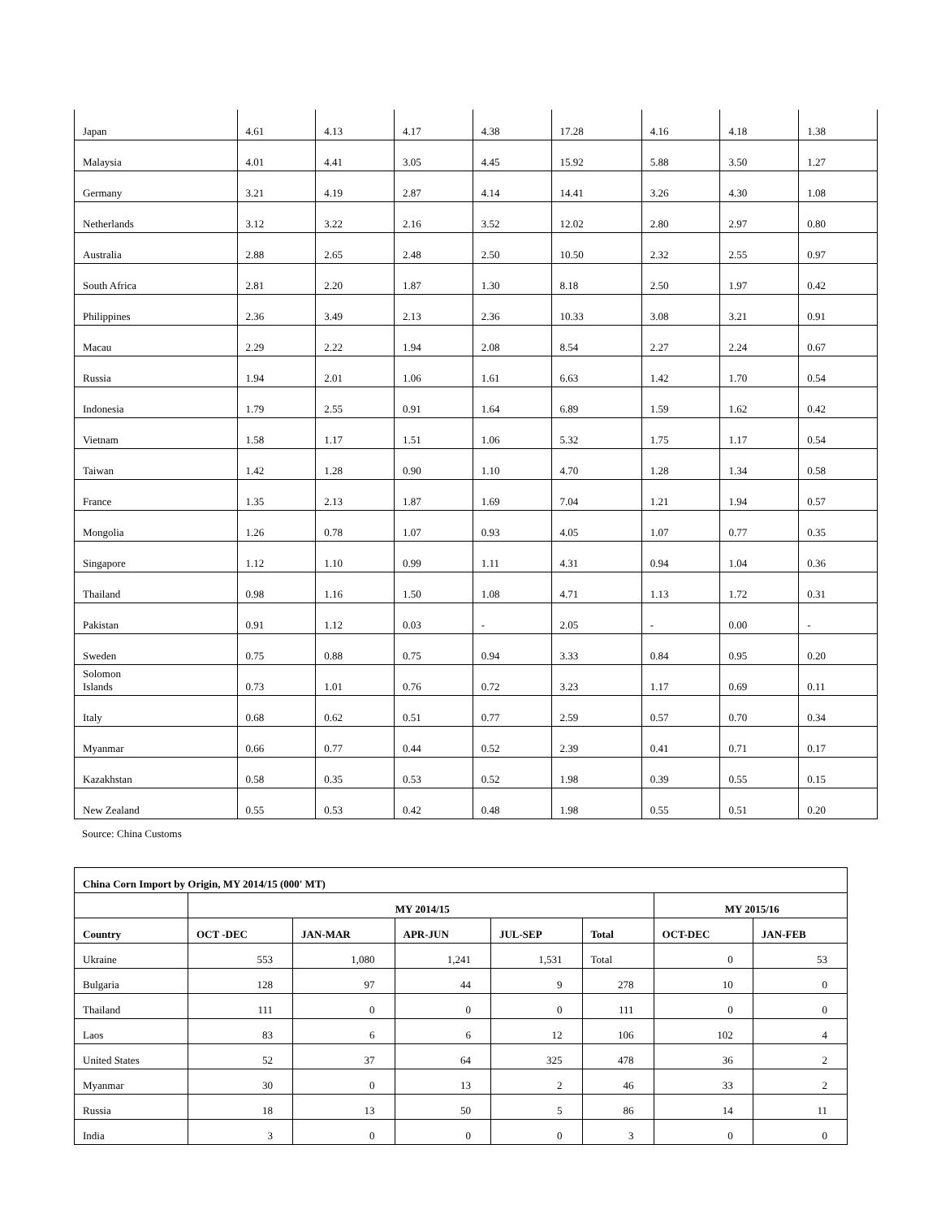| Japan | 4.61 | 4.13 | 4.17 | 4.38 | 17.28 | 4.16 | 4.18 | 1.38 |
| Malaysia | 4.01 | 4.41 | 3.05 | 4.45 | 15.92 | 5.88 | 3.50 | 1.27 |
| Germany | 3.21 | 4.19 | 2.87 | 4.14 | 14.41 | 3.26 | 4.30 | 1.08 |
| Netherlands | 3.12 | 3.22 | 2.16 | 3.52 | 12.02 | 2.80 | 2.97 | 0.80 |
| Australia | 2.88 | 2.65 | 2.48 | 2.50 | 10.50 | 2.32 | 2.55 | 0.97 |
| South Africa | 2.81 | 2.20 | 1.87 | 1.30 | 8.18 | 2.50 | 1.97 | 0.42 |
| Philippines | 2.36 | 3.49 | 2.13 | 2.36 | 10.33 | 3.08 | 3.21 | 0.91 |
| Macau | 2.29 | 2.22 | 1.94 | 2.08 | 8.54 | 2.27 | 2.24 | 0.67 |
| Russia | 1.94 | 2.01 | 1.06 | 1.61 | 6.63 | 1.42 | 1.70 | 0.54 |
| Indonesia | 1.79 | 2.55 | 0.91 | 1.64 | 6.89 | 1.59 | 1.62 | 0.42 |
| Vietnam | 1.58 | 1.17 | 1.51 | 1.06 | 5.32 | 1.75 | 1.17 | 0.54 |
| Taiwan | 1.42 | 1.28 | 0.90 | 1.10 | 4.70 | 1.28 | 1.34 | 0.58 |
| France | 1.35 | 2.13 | 1.87 | 1.69 | 7.04 | 1.21 | 1.94 | 0.57 |
| Mongolia | 1.26 | 0.78 | 1.07 | 0.93 | 4.05 | 1.07 | 0.77 | 0.35 |
| Singapore | 1.12 | 1.10 | 0.99 | 1.11 | 4.31 | 0.94 | 1.04 | 0.36 |
| Thailand | 0.98 | 1.16 | 1.50 | 1.08 | 4.71 | 1.13 | 1.72 | 0.31 |
| Pakistan | 0.91 | 1.12 | 0.03 | - | 2.05 | - | 0.00 | - |
| Sweden | 0.75 | 0.88 | 0.75 | 0.94 | 3.33 | 0.84 | 0.95 | 0.20 |
| Solomon Islands | 0.73 | 1.01 | 0.76 | 0.72 | 3.23 | 1.17 | 0.69 | 0.11 |
| Italy | 0.68 | 0.62 | 0.51 | 0.77 | 2.59 | 0.57 | 0.70 | 0.34 |
| Myanmar | 0.66 | 0.77 | 0.44 | 0.52 | 2.39 | 0.41 | 0.71 | 0.17 |
| Kazakhstan | 0.58 | 0.35 | 0.53 | 0.52 | 1.98 | 0.39 | 0.55 | 0.15 |
| New Zealand | 0.55 | 0.53 | 0.42 | 0.48 | 1.98 | 0.55 | 0.51 | 0.20 |
Source: China Customs
| China Corn Import by Origin, MY 2014/15 (000' MT) | | | | | | | |
| --- | --- | --- | --- | --- | --- | --- | --- |
| | MY 2014/15 | | | | | MY 2015/16 | |
| Country | OCT -DEC | JAN-MAR | APR-JUN | JUL-SEP | Total | OCT-DEC | JAN-FEB |
| Ukraine | 553 | 1,080 | 1,241 | 1,531 | Total | 0 | 53 |
| Bulgaria | 128 | 97 | 44 | 9 | 278 | 10 | 0 |
| Thailand | 111 | 0 | 0 | 0 | 111 | 0 | 0 |
| Laos | 83 | 6 | 6 | 12 | 106 | 102 | 4 |
| United States | 52 | 37 | 64 | 325 | 478 | 36 | 2 |
| Myanmar | 30 | 0 | 13 | 2 | 46 | 33 | 2 |
| Russia | 18 | 13 | 50 | 5 | 86 | 14 | 11 |
| India | 3 | 0 | 0 | 0 | 3 | 0 | 0 |